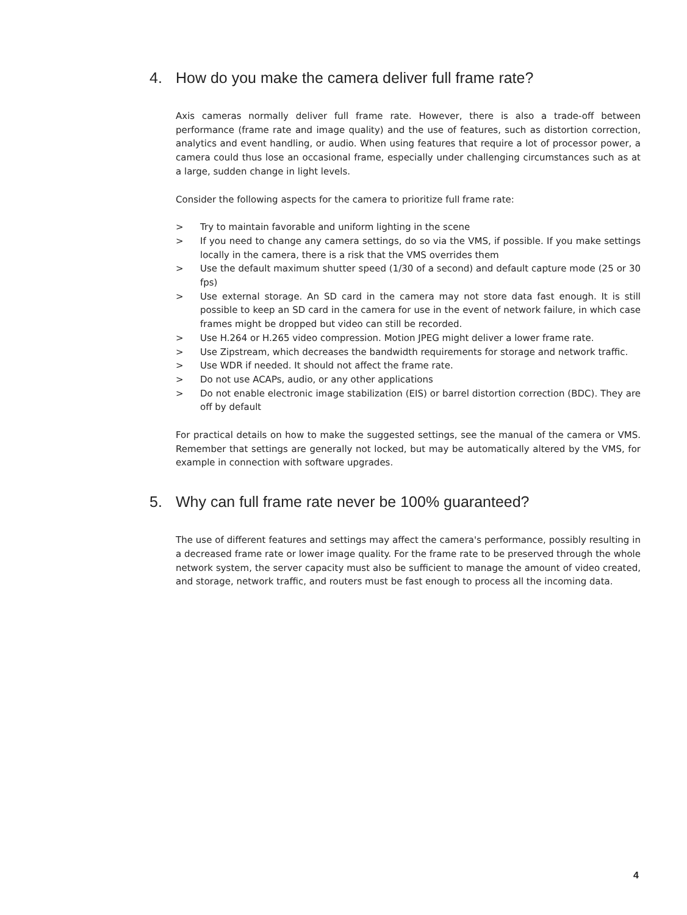4. How do you make the camera deliver full frame rate?
Axis cameras normally deliver full frame rate. However, there is also a trade-off between performance (frame rate and image quality) and the use of features, such as distortion correction, analytics and event handling, or audio. When using features that require a lot of processor power, a camera could thus lose an occasional frame, especially under challenging circumstances such as at a large, sudden change in light levels.
Consider the following aspects for the camera to prioritize full frame rate:
> Try to maintain favorable and uniform lighting in the scene
> If you need to change any camera settings, do so via the VMS, if possible. If you make settings locally in the camera, there is a risk that the VMS overrides them
> Use the default maximum shutter speed (1/30 of a second) and default capture mode (25 or 30 fps)
> Use external storage. An SD card in the camera may not store data fast enough. It is still possible to keep an SD card in the camera for use in the event of network failure, in which case frames might be dropped but video can still be recorded.
> Use H.264 or H.265 video compression. Motion JPEG might deliver a lower frame rate.
> Use Zipstream, which decreases the bandwidth requirements for storage and network traffic.
> Use WDR if needed. It should not affect the frame rate.
> Do not use ACAPs, audio, or any other applications
> Do not enable electronic image stabilization (EIS) or barrel distortion correction (BDC). They are off by default
For practical details on how to make the suggested settings, see the manual of the camera or VMS. Remember that settings are generally not locked, but may be automatically altered by the VMS, for example in connection with software upgrades.
5. Why can full frame rate never be 100% guaranteed?
The use of different features and settings may affect the camera's performance, possibly resulting in a decreased frame rate or lower image quality. For the frame rate to be preserved through the whole network system, the server capacity must also be sufficient to manage the amount of video created, and storage, network traffic, and routers must be fast enough to process all the incoming data.
4